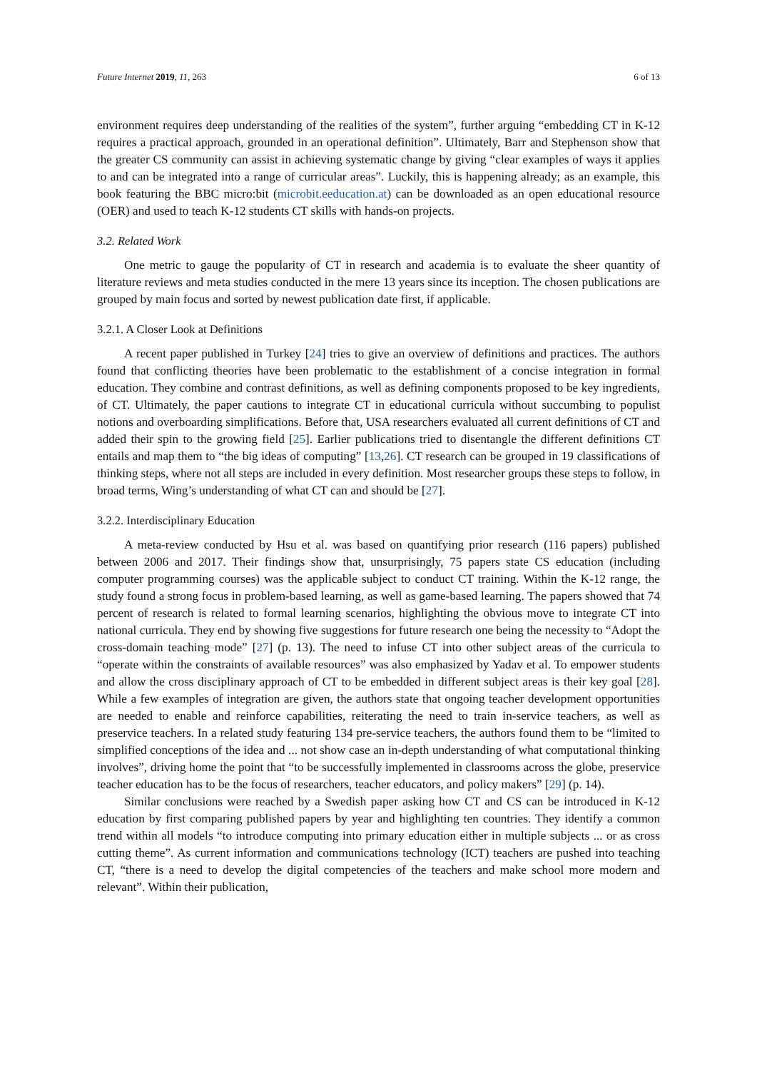Future Internet 2019, 11, 263 6 of 13
environment requires deep understanding of the realities of the system”, further arguing “embedding CT in K-12 requires a practical approach, grounded in an operational definition”. Ultimately, Barr and Stephenson show that the greater CS community can assist in achieving systematic change by giving “clear examples of ways it applies to and can be integrated into a range of curricular areas”. Luckily, this is happening already; as an example, this book featuring the BBC micro:bit (microbit.eeducation.at) can be downloaded as an open educational resource (OER) and used to teach K-12 students CT skills with hands-on projects.
3.2. Related Work
One metric to gauge the popularity of CT in research and academia is to evaluate the sheer quantity of literature reviews and meta studies conducted in the mere 13 years since its inception. The chosen publications are grouped by main focus and sorted by newest publication date first, if applicable.
3.2.1. A Closer Look at Definitions
A recent paper published in Turkey [24] tries to give an overview of definitions and practices. The authors found that conflicting theories have been problematic to the establishment of a concise integration in formal education. They combine and contrast definitions, as well as defining components proposed to be key ingredients, of CT. Ultimately, the paper cautions to integrate CT in educational curricula without succumbing to populist notions and overboarding simplifications. Before that, USA researchers evaluated all current definitions of CT and added their spin to the growing field [25]. Earlier publications tried to disentangle the different definitions CT entails and map them to “the big ideas of computing” [13,26]. CT research can be grouped in 19 classifications of thinking steps, where not all steps are included in every definition. Most researcher groups these steps to follow, in broad terms, Wing’s understanding of what CT can and should be [27].
3.2.2. Interdisciplinary Education
A meta-review conducted by Hsu et al. was based on quantifying prior research (116 papers) published between 2006 and 2017. Their findings show that, unsurprisingly, 75 papers state CS education (including computer programming courses) was the applicable subject to conduct CT training. Within the K-12 range, the study found a strong focus in problem-based learning, as well as game-based learning. The papers showed that 74 percent of research is related to formal learning scenarios, highlighting the obvious move to integrate CT into national curricula. They end by showing five suggestions for future research one being the necessity to “Adopt the cross-domain teaching mode” [27] (p. 13). The need to infuse CT into other subject areas of the curricula to “operate within the constraints of available resources” was also emphasized by Yadav et al. To empower students and allow the cross disciplinary approach of CT to be embedded in different subject areas is their key goal [28]. While a few examples of integration are given, the authors state that ongoing teacher development opportunities are needed to enable and reinforce capabilities, reiterating the need to train in-service teachers, as well as preservice teachers. In a related study featuring 134 pre-service teachers, the authors found them to be “limited to simplified conceptions of the idea and ... not show case an in-depth understanding of what computational thinking involves”, driving home the point that “to be successfully implemented in classrooms across the globe, preservice teacher education has to be the focus of researchers, teacher educators, and policy makers” [29] (p. 14).
Similar conclusions were reached by a Swedish paper asking how CT and CS can be introduced in K-12 education by first comparing published papers by year and highlighting ten countries. They identify a common trend within all models “to introduce computing into primary education either in multiple subjects ... or as cross cutting theme”. As current information and communications technology (ICT) teachers are pushed into teaching CT, “there is a need to develop the digital competencies of the teachers and make school more modern and relevant”. Within their publication,